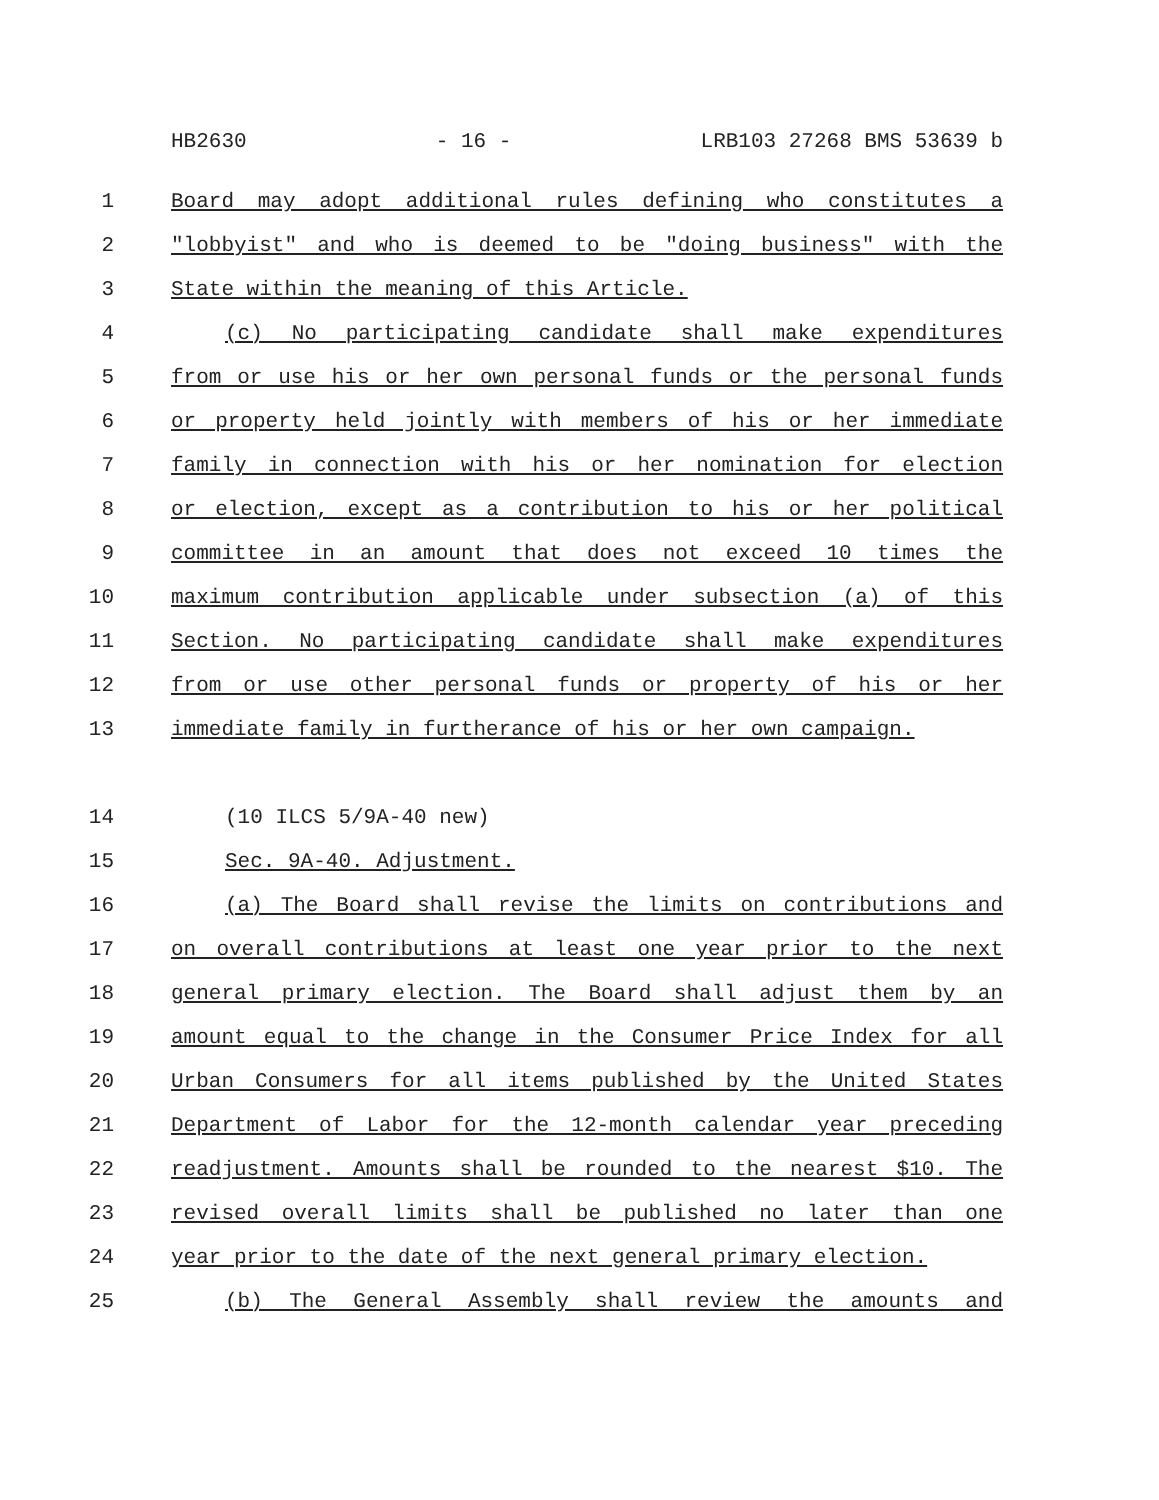HB2630 - 16 - LRB103 27268 BMS 53639 b
1 Board may adopt additional rules defining who constitutes a
2 "lobbyist" and who is deemed to be "doing business" with the
3 State within the meaning of this Article.
4 (c) No participating candidate shall make expenditures
5 from or use his or her own personal funds or the personal funds
6 or property held jointly with members of his or her immediate
7 family in connection with his or her nomination for election
8 or election, except as a contribution to his or her political
9 committee in an amount that does not exceed 10 times the
10 maximum contribution applicable under subsection (a) of this
11 Section. No participating candidate shall make expenditures
12 from or use other personal funds or property of his or her
13 immediate family in furtherance of his or her own campaign.
14 (10 ILCS 5/9A-40 new)
15 Sec. 9A-40. Adjustment.
16 (a) The Board shall revise the limits on contributions and
17 on overall contributions at least one year prior to the next
18 general primary election. The Board shall adjust them by an
19 amount equal to the change in the Consumer Price Index for all
20 Urban Consumers for all items published by the United States
21 Department of Labor for the 12-month calendar year preceding
22 readjustment. Amounts shall be rounded to the nearest $10. The
23 revised overall limits shall be published no later than one
24 year prior to the date of the next general primary election.
25 (b) The General Assembly shall review the amounts and